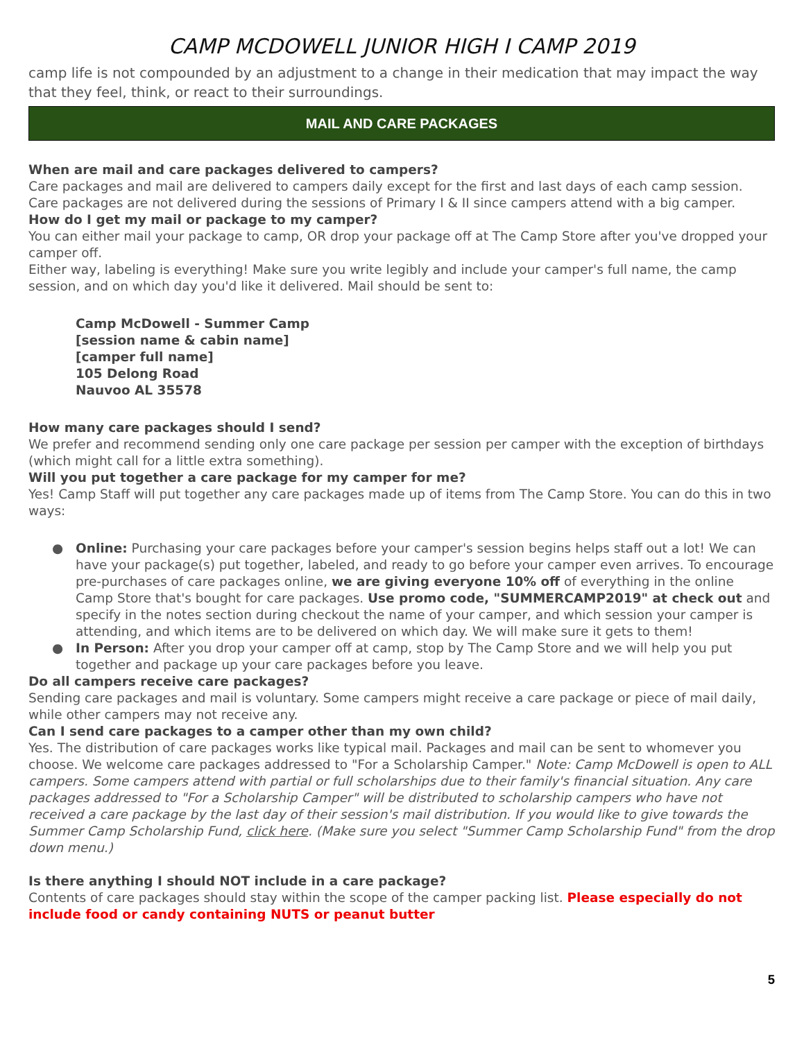CAMP MCDOWELL JUNIOR HIGH I CAMP 2019
camp life is not compounded by an adjustment to a change in their medication that may impact the way that they feel, think, or react to their surroundings.
MAIL AND CARE PACKAGES
When are mail and care packages delivered to campers?
Care packages and mail are delivered to campers daily except for the first and last days of each camp session. Care packages are not delivered during the sessions of Primary I & II since campers attend with a big camper.
How do I get my mail or package to my camper?
You can either mail your package to camp, OR drop your package off at The Camp Store after you've dropped your camper off.
Either way, labeling is everything! Make sure you write legibly and include your camper's full name, the camp session, and on which day you'd like it delivered. Mail should be sent to:
Camp McDowell - Summer Camp
[session name & cabin name]
[camper full name]
105 Delong Road
Nauvoo AL 35578
How many care packages should I send?
We prefer and recommend sending only one care package per session per camper with the exception of birthdays (which might call for a little extra something).
Will you put together a care package for my camper for me?
Yes! Camp Staff will put together any care packages made up of items from The Camp Store. You can do this in two ways:
● Online: Purchasing your care packages before your camper's session begins helps staff out a lot! We can have your package(s) put together, labeled, and ready to go before your camper even arrives. To encourage pre-purchases of care packages online, we are giving everyone 10% off of everything in the online Camp Store that's bought for care packages. Use promo code, "SUMMERCAMP2019" at check out and specify in the notes section during checkout the name of your camper, and which session your camper is attending, and which items are to be delivered on which day. We will make sure it gets to them!
● In Person: After you drop your camper off at camp, stop by The Camp Store and we will help you put together and package up your care packages before you leave.
Do all campers receive care packages?
Sending care packages and mail is voluntary. Some campers might receive a care package or piece of mail daily, while other campers may not receive any.
Can I send care packages to a camper other than my own child?
Yes. The distribution of care packages works like typical mail. Packages and mail can be sent to whomever you choose. We welcome care packages addressed to "For a Scholarship Camper." Note: Camp McDowell is open to ALL campers. Some campers attend with partial or full scholarships due to their family's financial situation. Any care packages addressed to "For a Scholarship Camper" will be distributed to scholarship campers who have not received a care package by the last day of their session's mail distribution. If you would like to give towards the Summer Camp Scholarship Fund, click here. (Make sure you select "Summer Camp Scholarship Fund" from the drop down menu.)
Is there anything I should NOT include in a care package?
Contents of care packages should stay within the scope of the camper packing list. Please especially do not include food or candy containing NUTS or peanut butter
5